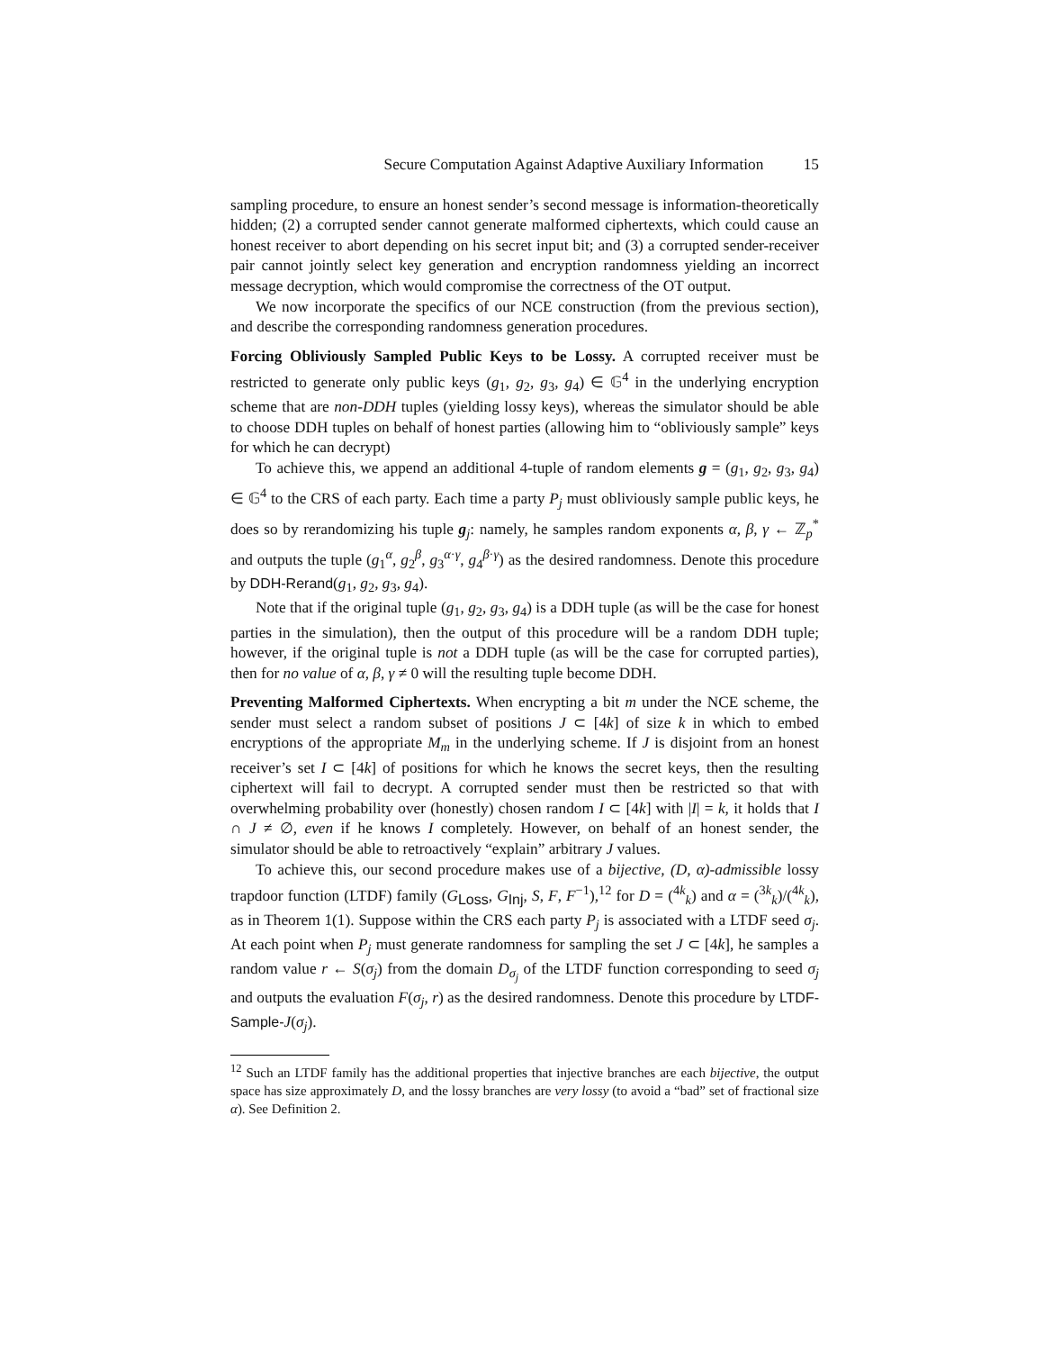Secure Computation Against Adaptive Auxiliary Information 15
sampling procedure, to ensure an honest sender’s second message is information-theoretically hidden; (2) a corrupted sender cannot generate malformed ciphertexts, which could cause an honest receiver to abort depending on his secret input bit; and (3) a corrupted sender-receiver pair cannot jointly select key generation and encryption randomness yielding an incorrect message decryption, which would compromise the correctness of the OT output.
We now incorporate the specifics of our NCE construction (from the previous section), and describe the corresponding randomness generation procedures.
Forcing Obliviously Sampled Public Keys to be Lossy. A corrupted receiver must be restricted to generate only public keys (g<sub>1</sub>, g<sub>2</sub>, g<sub>3</sub>, g<sub>4</sub>) ∈ 𝔾<sup>4</sup> in the underlying encryption scheme that are non-DDH tuples (yielding lossy keys), whereas the simulator should be able to choose DDH tuples on behalf of honest parties (allowing him to “obliviously sample” keys for which he can decrypt)
To achieve this, we append an additional 4-tuple of random elements g = (g<sub>1</sub>, g<sub>2</sub>, g<sub>3</sub>, g<sub>4</sub>) ∈ 𝔾<sup>4</sup> to the CRS of each party. Each time a party P<sub>j</sub> must obliviously sample public keys, he does so by rerandomizing his tuple g<sub>j</sub>: namely, he samples random exponents α, β, γ ← ℤ<sub>p</sub><sup>*</sup> and outputs the tuple (g<sub>1</sub><sup>α</sup>, g<sub>2</sub><sup>β</sup>, g<sub>3</sub><sup>α·γ</sup>, g<sub>4</sub><sup>β·γ</sup>) as the desired randomness. Denote this procedure by DDH-Rerand(g<sub>1</sub>, g<sub>2</sub>, g<sub>3</sub>, g<sub>4</sub>).
Note that if the original tuple (g<sub>1</sub>, g<sub>2</sub>, g<sub>3</sub>, g<sub>4</sub>) is a DDH tuple (as will be the case for honest parties in the simulation), then the output of this procedure will be a random DDH tuple; however, if the original tuple is not a DDH tuple (as will be the case for corrupted parties), then for no value of α, β, γ ≠ 0 will the resulting tuple become DDH.
Preventing Malformed Ciphertexts. When encrypting a bit m under the NCE scheme, the sender must select a random subset of positions J ⊂ [4k] of size k in which to embed encryptions of the appropriate M<sub>m</sub> in the underlying scheme. If J is disjoint from an honest receiver’s set I ⊂ [4k] of positions for which he knows the secret keys, then the resulting ciphertext will fail to decrypt. A corrupted sender must then be restricted so that with overwhelming probability over (honestly) chosen random I ⊂ [4k] with |I| = k, it holds that I ∩ J ≠ ∅, even if he knows I completely. However, on behalf of an honest sender, the simulator should be able to retroactively “explain” arbitrary J values.
To achieve this, our second procedure makes use of a bijective, (D, α)-admissible lossy trapdoor function (LTDF) family (G<sub>Loss</sub>, G<sub>Inj</sub>, S, F, F<sup>−1</sup>),<sup>12</sup> for D = (<sup>4k</sup><sub>k</sub>) and α = (<sup>3k</sup><sub>k</sub>)/(<sup>4k</sup><sub>k</sub>), as in Theorem 1(1). Suppose within the CRS each party P<sub>j</sub> is associated with a LTDF seed σ<sub>j</sub>. At each point when P<sub>j</sub> must generate randomness for sampling the set J ⊂ [4k], he samples a random value r ← S(σ<sub>j</sub>) from the domain D<sub>σ<sub>j</sub></sub> of the LTDF function corresponding to seed σ<sub>j</sub> and outputs the evaluation F(σ<sub>j</sub>, r) as the desired randomness. Denote this procedure by LTDF-Sample-J(σ<sub>j</sub>).
<sup>12</sup> Such an LTDF family has the additional properties that injective branches are each bijective, the output space has size approximately D, and the lossy branches are very lossy (to avoid a “bad” set of fractional size α). See Definition 2.